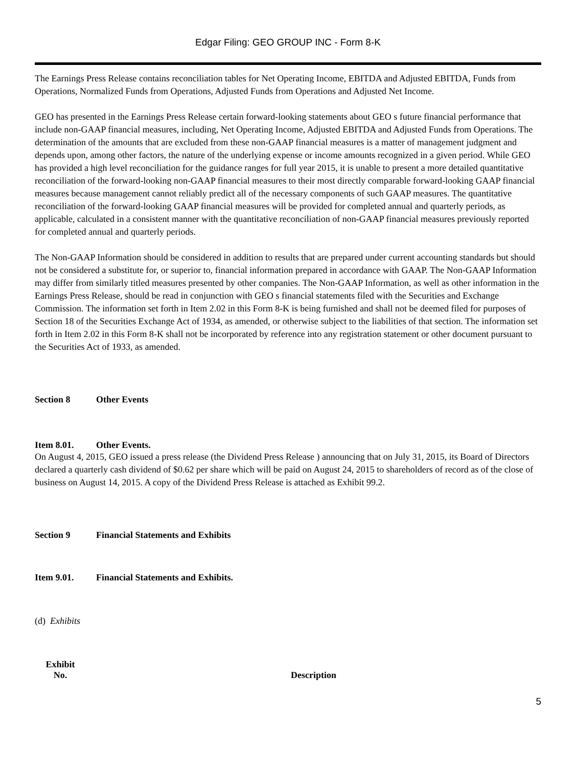Edgar Filing: GEO GROUP INC - Form 8-K
The Earnings Press Release contains reconciliation tables for Net Operating Income, EBITDA and Adjusted EBITDA, Funds from Operations, Normalized Funds from Operations, Adjusted Funds from Operations and Adjusted Net Income.
GEO has presented in the Earnings Press Release certain forward-looking statements about GEO s future financial performance that include non-GAAP financial measures, including, Net Operating Income, Adjusted EBITDA and Adjusted Funds from Operations. The determination of the amounts that are excluded from these non-GAAP financial measures is a matter of management judgment and depends upon, among other factors, the nature of the underlying expense or income amounts recognized in a given period. While GEO has provided a high level reconciliation for the guidance ranges for full year 2015, it is unable to present a more detailed quantitative reconciliation of the forward-looking non-GAAP financial measures to their most directly comparable forward-looking GAAP financial measures because management cannot reliably predict all of the necessary components of such GAAP measures. The quantitative reconciliation of the forward-looking GAAP financial measures will be provided for completed annual and quarterly periods, as applicable, calculated in a consistent manner with the quantitative reconciliation of non-GAAP financial measures previously reported for completed annual and quarterly periods.
The Non-GAAP Information should be considered in addition to results that are prepared under current accounting standards but should not be considered a substitute for, or superior to, financial information prepared in accordance with GAAP. The Non-GAAP Information may differ from similarly titled measures presented by other companies. The Non-GAAP Information, as well as other information in the Earnings Press Release, should be read in conjunction with GEO s financial statements filed with the Securities and Exchange Commission. The information set forth in Item 2.02 in this Form 8-K is being furnished and shall not be deemed filed for purposes of Section 18 of the Securities Exchange Act of 1934, as amended, or otherwise subject to the liabilities of that section. The information set forth in Item 2.02 in this Form 8-K shall not be incorporated by reference into any registration statement or other document pursuant to the Securities Act of 1933, as amended.
Section 8 Other Events
Item 8.01. Other Events.
On August 4, 2015, GEO issued a press release (the Dividend Press Release ) announcing that on July 31, 2015, its Board of Directors declared a quarterly cash dividend of $0.62 per share which will be paid on August 24, 2015 to shareholders of record as of the close of business on August 14, 2015. A copy of the Dividend Press Release is attached as Exhibit 99.2.
Section 9 Financial Statements and Exhibits
Item 9.01. Financial Statements and Exhibits.
(d) Exhibits
| Exhibit No. | Description |
| --- | --- |
5